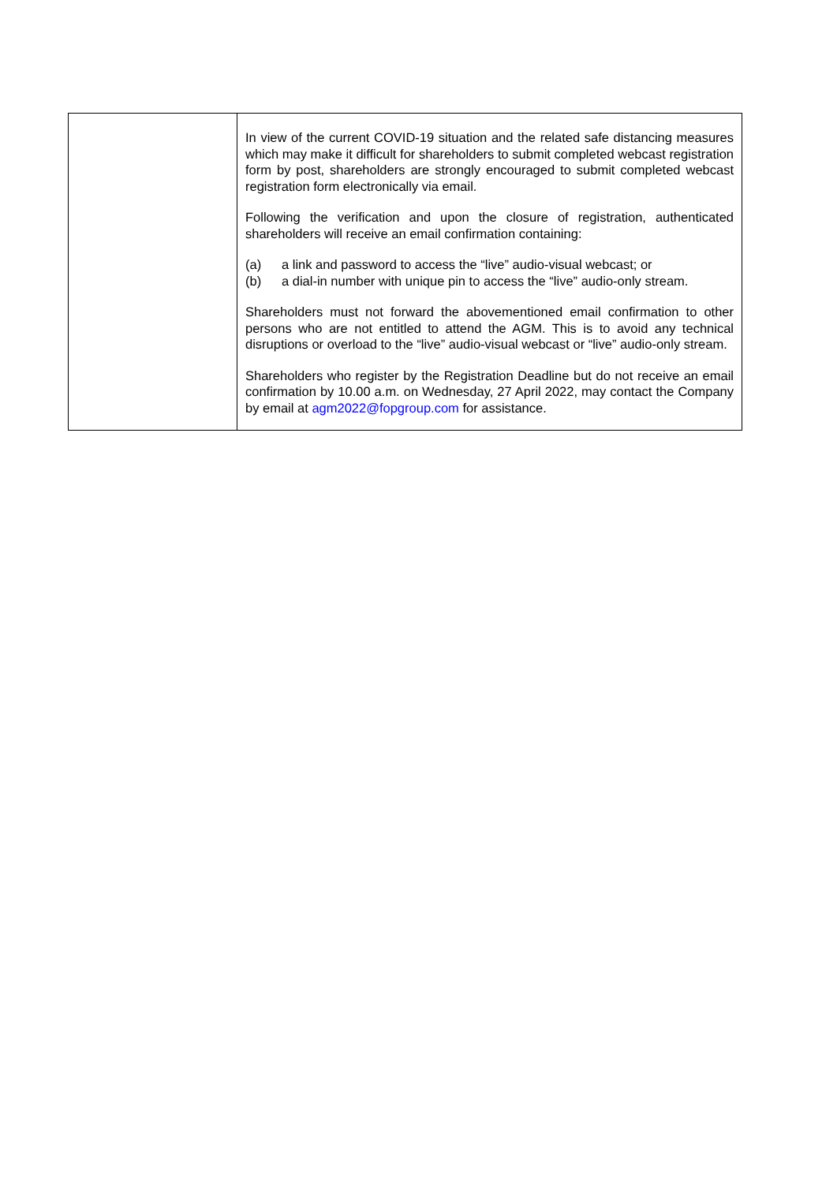| | In view of the current COVID-19 situation and the related safe distancing measures which may make it difficult for shareholders to submit completed webcast registration form by post, shareholders are strongly encouraged to submit completed webcast registration form electronically via email. Following the verification and upon the closure of registration, authenticated shareholders will receive an email confirmation containing: (a) a link and password to access the “live” audio-visual webcast; or (b) a dial-in number with unique pin to access the “live” audio-only stream. Shareholders must not forward the abovementioned email confirmation to other persons who are not entitled to attend the AGM. This is to avoid any technical disruptions or overload to the “live” audio-visual webcast or “live” audio-only stream. Shareholders who register by the Registration Deadline but do not receive an email confirmation by 10.00 a.m. on Wednesday, 27 April 2022, may contact the Company by email at agm2022@fopgroup.com for assistance. |